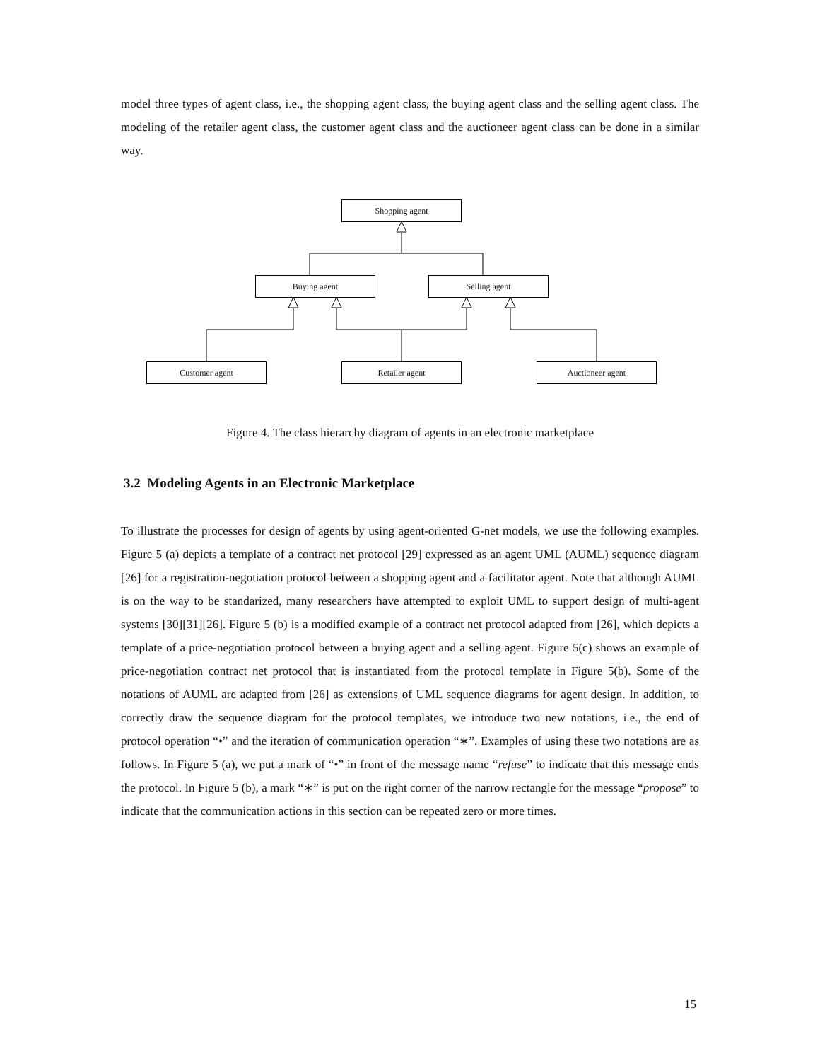model three types of agent class, i.e., the shopping agent class, the buying agent class and the selling agent class. The modeling of the retailer agent class, the customer agent class and the auctioneer agent class can be done in a similar way.
Shopping agent
Buying agent Selling agent
Customer agent Retailer agent Auctioneer agent
Figure 4. The class hierarchy diagram of agents in an electronic marketplace
3.2 Modeling Agents in an Electronic Marketplace
To illustrate the processes for design of agents by using agent-oriented G-net models, we use the following examples. Figure 5 (a) depicts a template of a contract net protocol [29] expressed as an agent UML (AUML) sequence diagram [26] for a registration-negotiation protocol between a shopping agent and a facilitator agent. Note that although AUML is on the way to be standarized, many researchers have attempted to exploit UML to support design of multi-agent systems [30][31][26]. Figure 5 (b) is a modified example of a contract net protocol adapted from [26], which depicts a template of a price-negotiation protocol between a buying agent and a selling agent. Figure 5(c) shows an example of price-negotiation contract net protocol that is instantiated from the protocol template in Figure 5(b). Some of the notations of AUML are adapted from [26] as extensions of UML sequence diagrams for agent design. In addition, to correctly draw the sequence diagram for the protocol templates, we introduce two new notations, i.e., the end of protocol operation “•” and the iteration of communication operation “∗”. Examples of using these two notations are as follows. In Figure 5 (a), we put a mark of “•” in front of the message name “refuse” to indicate that this message ends the protocol. In Figure 5 (b), a mark “∗” is put on the right corner of the narrow rectangle for the message “propose” to indicate that the communication actions in this section can be repeated zero or more times.
15